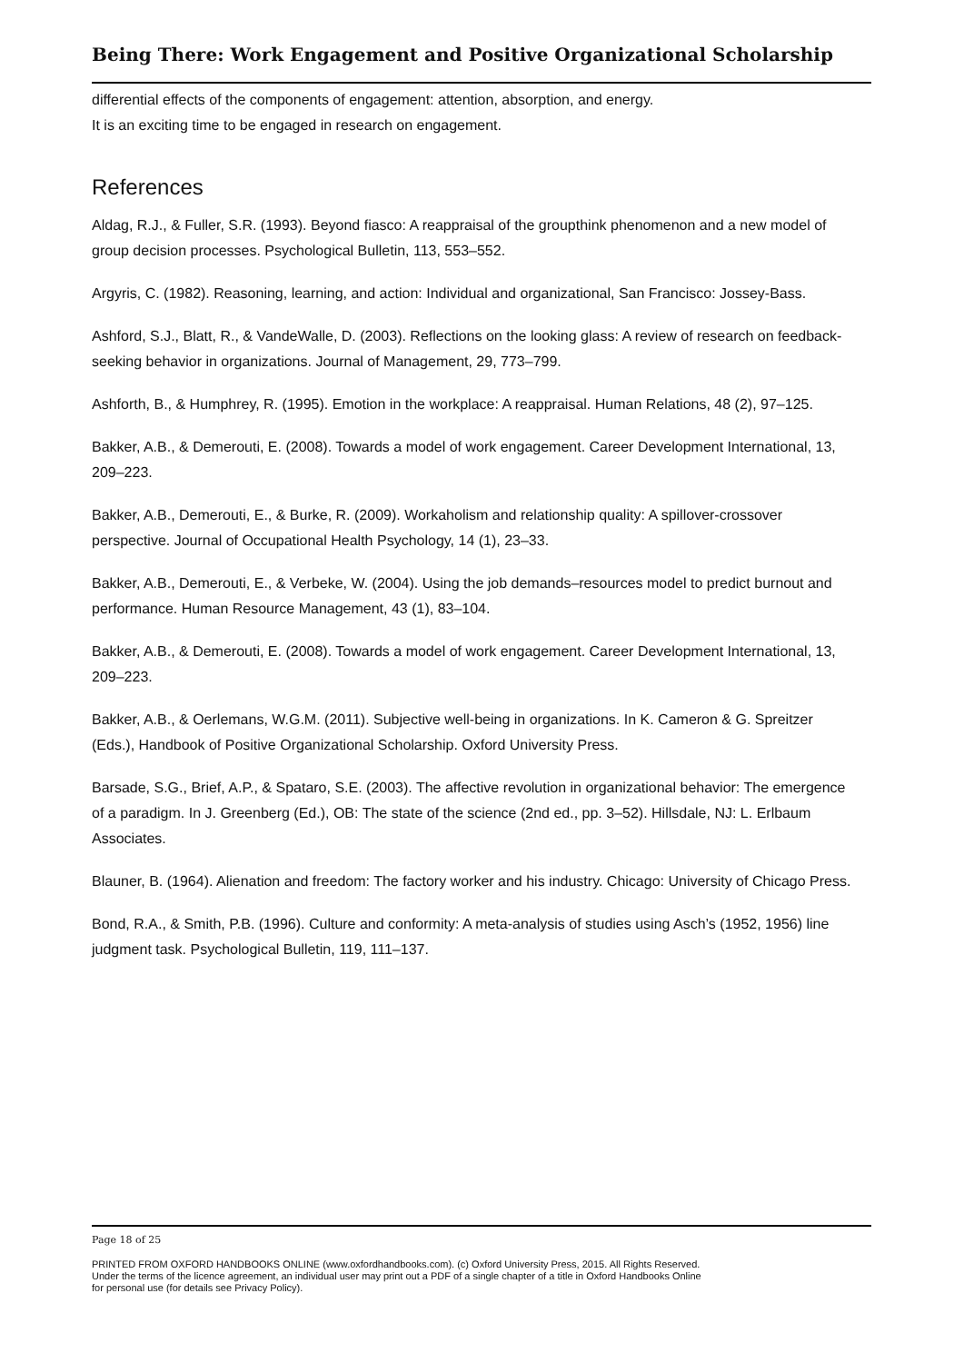Being There: Work Engagement and Positive Organizational Scholarship
differential effects of the components of engagement: attention, absorption, and energy.
It is an exciting time to be engaged in research on engagement.
References
Aldag, R.J., & Fuller, S.R. (1993). Beyond fiasco: A reappraisal of the groupthink phenomenon and a new model of group decision processes. Psychological Bulletin, 113, 553–552.
Argyris, C. (1982). Reasoning, learning, and action: Individual and organizational, San Francisco: Jossey-Bass.
Ashford, S.J., Blatt, R., & VandeWalle, D. (2003). Reflections on the looking glass: A review of research on feedback-seeking behavior in organizations. Journal of Management, 29, 773–799.
Ashforth, B., & Humphrey, R. (1995). Emotion in the workplace: A reappraisal. Human Relations, 48 (2), 97–125.
Bakker, A.B., & Demerouti, E. (2008). Towards a model of work engagement. Career Development International, 13, 209–223.
Bakker, A.B., Demerouti, E., & Burke, R. (2009). Workaholism and relationship quality: A spillover-crossover perspective. Journal of Occupational Health Psychology, 14 (1), 23–33.
Bakker, A.B., Demerouti, E., & Verbeke, W. (2004). Using the job demands–resources model to predict burnout and performance. Human Resource Management, 43 (1), 83–104.
Bakker, A.B., & Demerouti, E. (2008). Towards a model of work engagement. Career Development International, 13, 209–223.
Bakker, A.B., & Oerlemans, W.G.M. (2011). Subjective well-being in organizations. In K. Cameron & G. Spreitzer (Eds.), Handbook of Positive Organizational Scholarship. Oxford University Press.
Barsade, S.G., Brief, A.P., & Spataro, S.E. (2003). The affective revolution in organizational behavior: The emergence of a paradigm. In J. Greenberg (Ed.), OB: The state of the science (2nd ed., pp. 3–52). Hillsdale, NJ: L. Erlbaum Associates.
Blauner, B. (1964). Alienation and freedom: The factory worker and his industry. Chicago: University of Chicago Press.
Bond, R.A., & Smith, P.B. (1996). Culture and conformity: A meta-analysis of studies using Asch’s (1952, 1956) line judgment task. Psychological Bulletin, 119, 111–137.
Page 18 of 25
PRINTED FROM OXFORD HANDBOOKS ONLINE (www.oxfordhandbooks.com). (c) Oxford University Press, 2015. All Rights Reserved. Under the terms of the licence agreement, an individual user may print out a PDF of a single chapter of a title in Oxford Handbooks Online for personal use (for details see Privacy Policy).